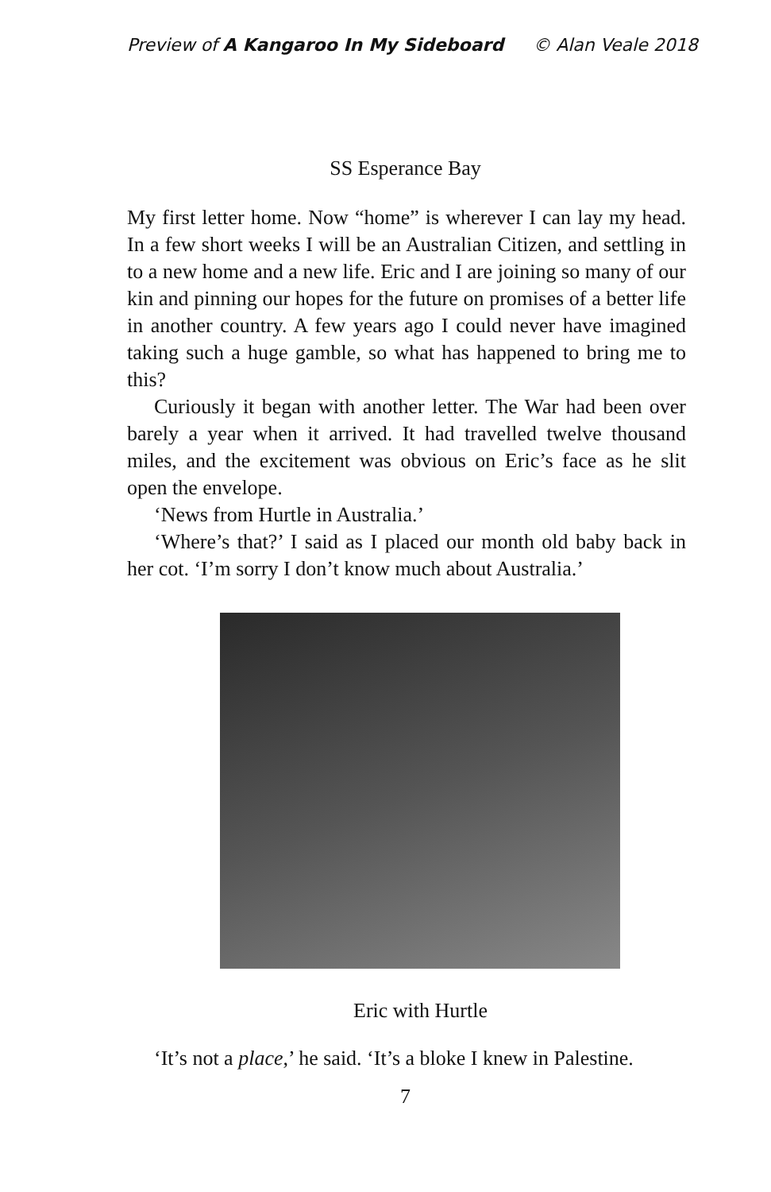Preview of A Kangaroo In My Sideboard © Alan Veale 2018
SS Esperance Bay
My first letter home. Now “home” is wherever I can lay my head. In a few short weeks I will be an Australian Citizen, and settling in to a new home and a new life. Eric and I are joining so many of our kin and pinning our hopes for the future on promises of a better life in another country. A few years ago I could never have imagined taking such a huge gamble, so what has happened to bring me to this?
Curiously it began with another letter. The War had been over barely a year when it arrived. It had travelled twelve thousand miles, and the excitement was obvious on Eric’s face as he slit open the envelope.
‘News from Hurtle in Australia.’
‘Where’s that?’ I said as I placed our month old baby back in her cot. ‘I’m sorry I don’t know much about Australia.’
Eric with Hurtle
‘It’s not a place,’ he said. ‘It’s a bloke I knew in Palestine.
7